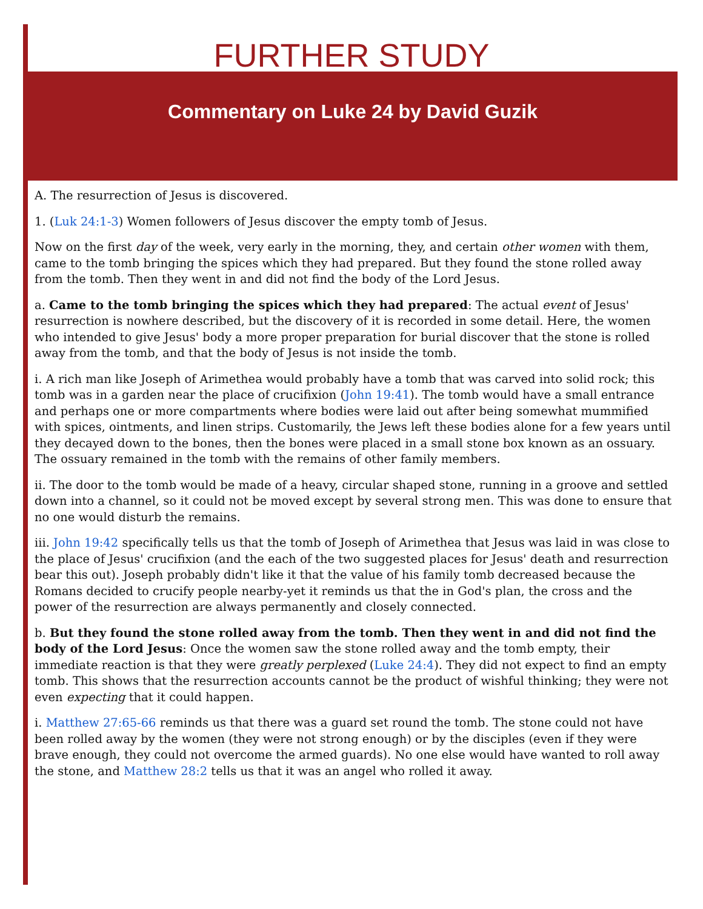FURTHER STUDY
Commentary on Luke 24 by David Guzik
A. The resurrection of Jesus is discovered.
1. (Luk 24:1-3) Women followers of Jesus discover the empty tomb of Jesus.
Now on the first day of the week, very early in the morning, they, and certain other women with them, came to the tomb bringing the spices which they had prepared. But they found the stone rolled away from the tomb. Then they went in and did not find the body of the Lord Jesus.
a. Came to the tomb bringing the spices which they had prepared: The actual event of Jesus' resurrection is nowhere described, but the discovery of it is recorded in some detail. Here, the women who intended to give Jesus' body a more proper preparation for burial discover that the stone is rolled away from the tomb, and that the body of Jesus is not inside the tomb.
i. A rich man like Joseph of Arimethea would probably have a tomb that was carved into solid rock; this tomb was in a garden near the place of crucifixion (John 19:41). The tomb would have a small entrance and perhaps one or more compartments where bodies were laid out after being somewhat mummified with spices, ointments, and linen strips. Customarily, the Jews left these bodies alone for a few years until they decayed down to the bones, then the bones were placed in a small stone box known as an ossuary. The ossuary remained in the tomb with the remains of other family members.
ii. The door to the tomb would be made of a heavy, circular shaped stone, running in a groove and settled down into a channel, so it could not be moved except by several strong men. This was done to ensure that no one would disturb the remains.
iii. John 19:42 specifically tells us that the tomb of Joseph of Arimethea that Jesus was laid in was close to the place of Jesus' crucifixion (and the each of the two suggested places for Jesus' death and resurrection bear this out). Joseph probably didn't like it that the value of his family tomb decreased because the Romans decided to crucify people nearby-yet it reminds us that the in God's plan, the cross and the power of the resurrection are always permanently and closely connected.
b. But they found the stone rolled away from the tomb. Then they went in and did not find the body of the Lord Jesus: Once the women saw the stone rolled away and the tomb empty, their immediate reaction is that they were greatly perplexed (Luke 24:4). They did not expect to find an empty tomb. This shows that the resurrection accounts cannot be the product of wishful thinking; they were not even expecting that it could happen.
i. Matthew 27:65-66 reminds us that there was a guard set round the tomb. The stone could not have been rolled away by the women (they were not strong enough) or by the disciples (even if they were brave enough, they could not overcome the armed guards). No one else would have wanted to roll away the stone, and Matthew 28:2 tells us that it was an angel who rolled it away.